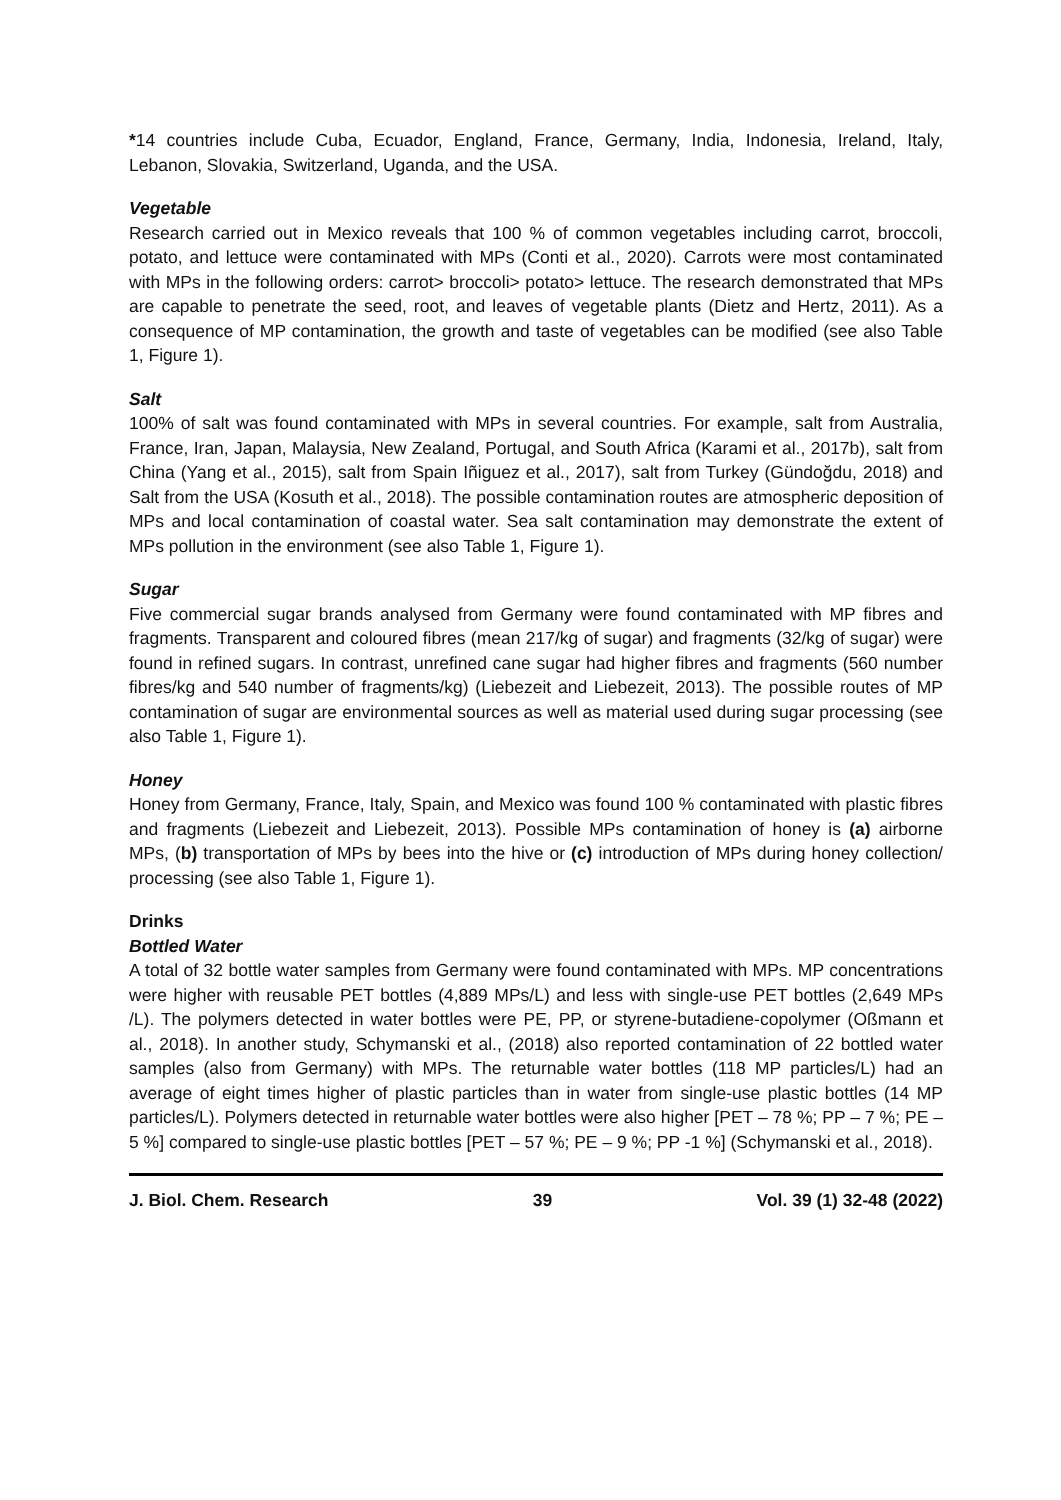*14 countries include Cuba, Ecuador, England, France, Germany, India, Indonesia, Ireland, Italy, Lebanon, Slovakia, Switzerland, Uganda, and the USA.
Vegetable
Research carried out in Mexico reveals that 100 % of common vegetables including carrot, broccoli, potato, and lettuce were contaminated with MPs (Conti et al., 2020). Carrots were most contaminated with MPs in the following orders: carrot> broccoli> potato> lettuce. The research demonstrated that MPs are capable to penetrate the seed, root, and leaves of vegetable plants (Dietz and Hertz, 2011). As a consequence of MP contamination, the growth and taste of vegetables can be modified (see also Table 1, Figure 1).
Salt
100% of salt was found contaminated with MPs in several countries. For example, salt from Australia, France, Iran, Japan, Malaysia, New Zealand, Portugal, and South Africa (Karami et al., 2017b), salt from China (Yang et al., 2015), salt from Spain Iñiguez et al., 2017), salt from Turkey (Gündoğdu, 2018) and Salt from the USA (Kosuth et al., 2018). The possible contamination routes are atmospheric deposition of MPs and local contamination of coastal water. Sea salt contamination may demonstrate the extent of MPs pollution in the environment (see also Table 1, Figure 1).
Sugar
Five commercial sugar brands analysed from Germany were found contaminated with MP fibres and fragments. Transparent and coloured fibres (mean 217/kg of sugar) and fragments (32/kg of sugar) were found in refined sugars. In contrast, unrefined cane sugar had higher fibres and fragments (560 number fibres/kg and 540 number of fragments/kg) (Liebezeit and Liebezeit, 2013). The possible routes of MP contamination of sugar are environmental sources as well as material used during sugar processing (see also Table 1, Figure 1).
Honey
Honey from Germany, France, Italy, Spain, and Mexico was found 100 % contaminated with plastic fibres and fragments (Liebezeit and Liebezeit, 2013). Possible MPs contamination of honey is (a) airborne MPs, (b) transportation of MPs by bees into the hive or (c) introduction of MPs during honey collection/ processing (see also Table 1, Figure 1).
Drinks
Bottled Water
A total of 32 bottle water samples from Germany were found contaminated with MPs. MP concentrations were higher with reusable PET bottles (4,889 MPs/L) and less with single-use PET bottles (2,649 MPs /L). The polymers detected in water bottles were PE, PP, or styrene-butadiene-copolymer (Oßmann et al., 2018). In another study, Schymanski et al., (2018) also reported contamination of 22 bottled water samples (also from Germany) with MPs. The returnable water bottles (118 MP particles/L) had an average of eight times higher of plastic particles than in water from single-use plastic bottles (14 MP particles/L). Polymers detected in returnable water bottles were also higher [PET – 78 %; PP – 7 %; PE – 5 %] compared to single-use plastic bottles [PET – 57 %; PE – 9 %; PP -1 %] (Schymanski et al., 2018).
J. Biol. Chem. Research 39 Vol. 39 (1) 32-48 (2022)